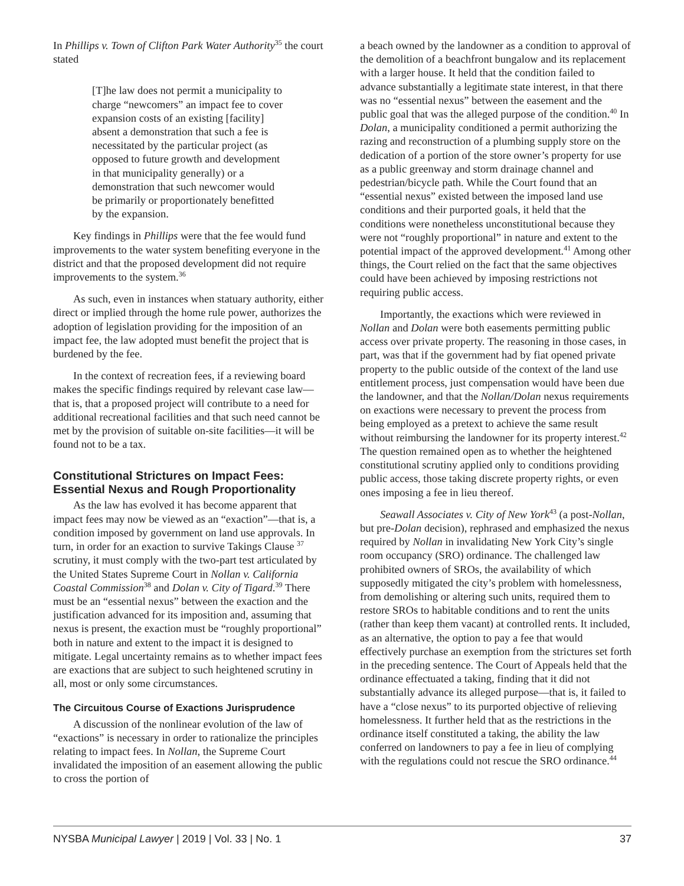In Phillips v. Town of Clifton Park Water Authority<sup>35</sup> the court stated
[T]he law does not permit a municipality to charge “newcomers” an impact fee to cover expansion costs of an existing [facility] absent a demonstration that such a fee is necessitated by the particular project (as opposed to future growth and development in that municipality generally) or a demonstration that such newcomer would be primarily or proportionately benefitted by the expansion.
Key findings in Phillips were that the fee would fund improvements to the water system benefiting everyone in the district and that the proposed development did not require improvements to the system.<sup>36</sup>
As such, even in instances when statuary authority, either direct or implied through the home rule power, authorizes the adoption of legislation providing for the imposition of an impact fee, the law adopted must benefit the project that is burdened by the fee.
In the context of recreation fees, if a reviewing board makes the specific findings required by relevant case law—that is, that a proposed project will contribute to a need for additional recreational facilities and that such need cannot be met by the provision of suitable on-site facilities—it will be found not to be a tax.
Constitutional Strictures on Impact Fees: Essential Nexus and Rough Proportionality
As the law has evolved it has become apparent that impact fees may now be viewed as an “exaction”—that is, a condition imposed by government on land use approvals. In turn, in order for an exaction to survive Takings Clause <sup>37</sup> scrutiny, it must comply with the two-part test articulated by the United States Supreme Court in Nollan v. California Coastal Commission<sup>38</sup> and Dolan v. City of Tigard.<sup>39</sup> There must be an “essential nexus” between the exaction and the justification advanced for its imposition and, assuming that nexus is present, the exaction must be “roughly proportional” both in nature and extent to the impact it is designed to mitigate. Legal uncertainty remains as to whether impact fees are exactions that are subject to such heightened scrutiny in all, most or only some circumstances.
The Circuitous Course of Exactions Jurisprudence
A discussion of the nonlinear evolution of the law of “exactions” is necessary in order to rationalize the principles relating to impact fees. In Nollan, the Supreme Court invalidated the imposition of an easement allowing the public to cross the portion of
a beach owned by the landowner as a condition to approval of the demolition of a beachfront bungalow and its replacement with a larger house. It held that the condition failed to advance substantially a legitimate state interest, in that there was no “essential nexus” between the easement and the public goal that was the alleged purpose of the condition.<sup>40</sup> In Dolan, a municipality conditioned a permit authorizing the razing and reconstruction of a plumbing supply store on the dedication of a portion of the store owner’s property for use as a public greenway and storm drainage channel and pedestrian/bicycle path. While the Court found that an “essential nexus” existed between the imposed land use conditions and their purported goals, it held that the conditions were nonetheless unconstitutional because they were not “roughly proportional” in nature and extent to the potential impact of the approved development.<sup>41</sup> Among other things, the Court relied on the fact that the same objectives could have been achieved by imposing restrictions not requiring public access.
Importantly, the exactions which were reviewed in Nollan and Dolan were both easements permitting public access over private property. The reasoning in those cases, in part, was that if the government had by fiat opened private property to the public outside of the context of the land use entitlement process, just compensation would have been due the landowner, and that the Nollan/Dolan nexus requirements on exactions were necessary to prevent the process from being employed as a pretext to achieve the same result without reimbursing the landowner for its property interest.<sup>42</sup> The question remained open as to whether the heightened constitutional scrutiny applied only to conditions providing public access, those taking discrete property rights, or even ones imposing a fee in lieu thereof.
Seawall Associates v. City of New York<sup>43</sup> (a post-Nollan, but pre-Dolan decision), rephrased and emphasized the nexus required by Nollan in invalidating New York City’s single room occupancy (SRO) ordinance. The challenged law prohibited owners of SROs, the availability of which supposedly mitigated the city’s problem with homelessness, from demolishing or altering such units, required them to restore SROs to habitable conditions and to rent the units (rather than keep them vacant) at controlled rents. It included, as an alternative, the option to pay a fee that would effectively purchase an exemption from the strictures set forth in the preceding sentence. The Court of Appeals held that the ordinance effectuated a taking, finding that it did not substantially advance its alleged purpose—that is, it failed to have a “close nexus” to its purported objective of relieving homelessness. It further held that as the restrictions in the ordinance itself constituted a taking, the ability the law conferred on landowners to pay a fee in lieu of complying with the regulations could not rescue the SRO ordinance.<sup>44</sup>
NYSBA Municipal Lawyer | 2019 | Vol. 33 | No. 1 37